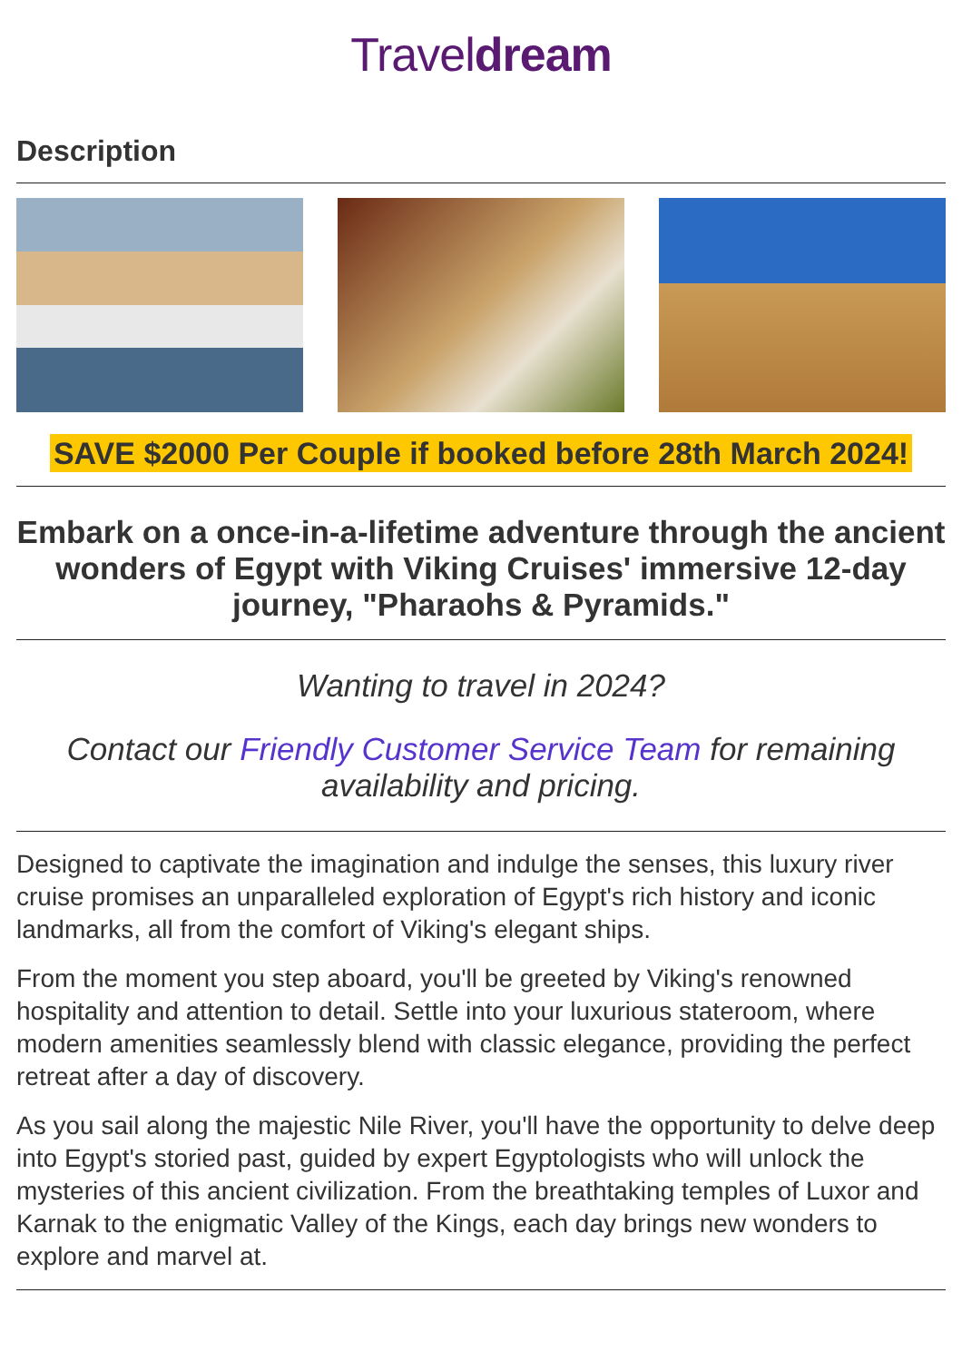Traveldream
Description
SAVE $2000 Per Couple if booked before 28th March 2024!
Embark on a once-in-a-lifetime adventure through the ancient wonders of Egypt with Viking Cruises' immersive 12-day journey, "Pharaohs & Pyramids."
Wanting to travel in 2024?
Contact our Friendly Customer Service Team for remaining availability and pricing.
Designed to captivate the imagination and indulge the senses, this luxury river cruise promises an unparalleled exploration of Egypt's rich history and iconic landmarks, all from the comfort of Viking's elegant ships.
From the moment you step aboard, you'll be greeted by Viking's renowned hospitality and attention to detail. Settle into your luxurious stateroom, where modern amenities seamlessly blend with classic elegance, providing the perfect retreat after a day of discovery.
As you sail along the majestic Nile River, you'll have the opportunity to delve deep into Egypt's storied past, guided by expert Egyptologists who will unlock the mysteries of this ancient civilization. From the breathtaking temples of Luxor and Karnak to the enigmatic Valley of the Kings, each day brings new wonders to explore and marvel at.